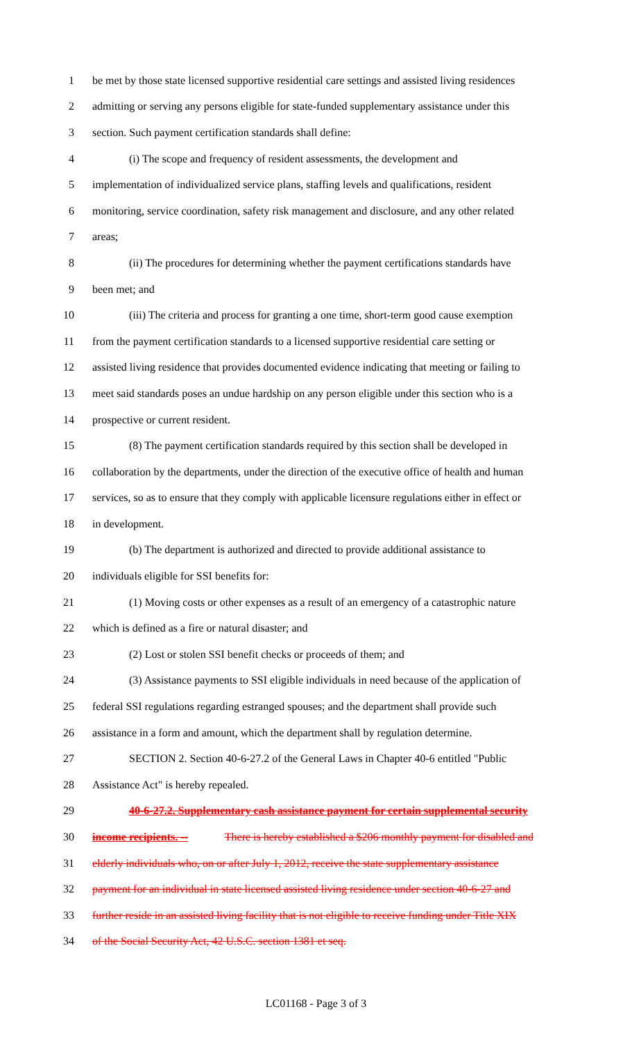1 be met by those state licensed supportive residential care settings and assisted living residences
2 admitting or serving any persons eligible for state-funded supplementary assistance under this
3 section. Such payment certification standards shall define:
4 (i) The scope and frequency of resident assessments, the development and
5 implementation of individualized service plans, staffing levels and qualifications, resident
6 monitoring, service coordination, safety risk management and disclosure, and any other related
7 areas;
8 (ii) The procedures for determining whether the payment certifications standards have
9 been met; and
10 (iii) The criteria and process for granting a one time, short-term good cause exemption
11 from the payment certification standards to a licensed supportive residential care setting or
12 assisted living residence that provides documented evidence indicating that meeting or failing to
13 meet said standards poses an undue hardship on any person eligible under this section who is a
14 prospective or current resident.
15 (8) The payment certification standards required by this section shall be developed in
16 collaboration by the departments, under the direction of the executive office of health and human
17 services, so as to ensure that they comply with applicable licensure regulations either in effect or
18 in development.
19 (b) The department is authorized and directed to provide additional assistance to
20 individuals eligible for SSI benefits for:
21 (1) Moving costs or other expenses as a result of an emergency of a catastrophic nature
22 which is defined as a fire or natural disaster; and
23 (2) Lost or stolen SSI benefit checks or proceeds of them; and
24 (3) Assistance payments to SSI eligible individuals in need because of the application of
25 federal SSI regulations regarding estranged spouses; and the department shall provide such
26 assistance in a form and amount, which the department shall by regulation determine.
27 SECTION 2. Section 40-6-27.2 of the General Laws in Chapter 40-6 entitled "Public
28 Assistance Act" is hereby repealed.
29 40-6-27.2. Supplementary cash assistance payment for certain supplemental security
30 income recipients. -- There is hereby established a $206 monthly payment for disabled and
31 elderly individuals who, on or after July 1, 2012, receive the state supplementary assistance
32 payment for an individual in state licensed assisted living residence under section 40-6-27 and
33 further reside in an assisted living facility that is not eligible to receive funding under Title XIX
34 of the Social Security Act, 42 U.S.C. section 1381 et seq.
LC01168 - Page 3 of 3